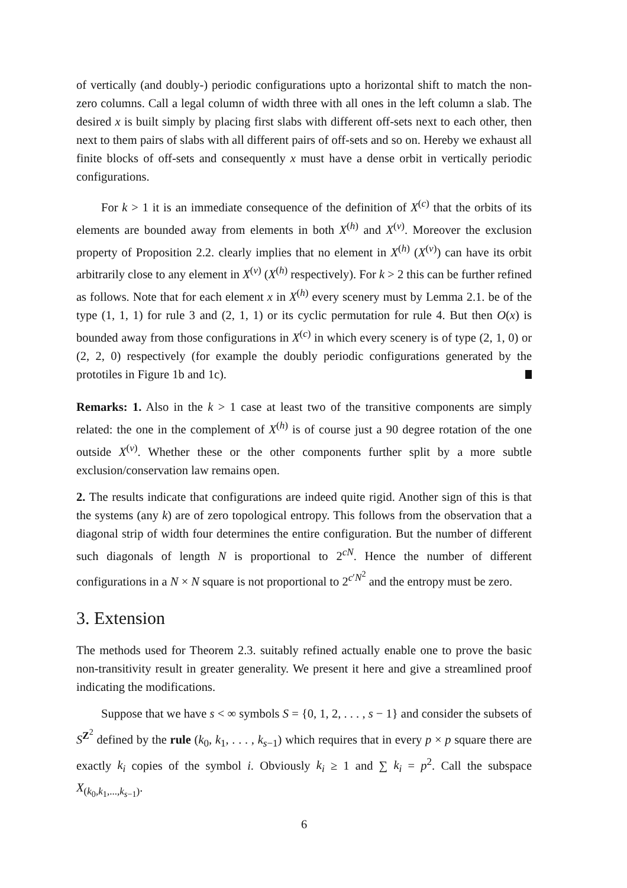of vertically (and doubly-) periodic configurations upto a horizontal shift to match the non-zero columns. Call a legal column of width three with all ones in the left column a slab. The desired x is built simply by placing first slabs with different off-sets next to each other, then next to them pairs of slabs with all different pairs of off-sets and so on. Hereby we exhaust all finite blocks of off-sets and consequently x must have a dense orbit in vertically periodic configurations.
For k > 1 it is an immediate consequence of the definition of X<sup>(c)</sup> that the orbits of its elements are bounded away from elements in both X<sup>(h)</sup> and X<sup>(v)</sup>. Moreover the exclusion property of Proposition 2.2. clearly implies that no element in X<sup>(h)</sup> (X<sup>(v)</sup>) can have its orbit arbitrarily close to any element in X<sup>(v)</sup> (X<sup>(h)</sup> respectively). For k > 2 this can be further refined as follows. Note that for each element x in X<sup>(h)</sup> every scenery must by Lemma 2.1. be of the type (1, 1, 1) for rule 3 and (2, 1, 1) or its cyclic permutation for rule 4. But then O(x) is bounded away from those configurations in X<sup>(c)</sup> in which every scenery is of type (2, 1, 0) or (2, 2, 0) respectively (for example the doubly periodic configurations generated by the prototiles in Figure 1b and 1c).
Remarks: 1. Also in the k > 1 case at least two of the transitive components are simply related: the one in the complement of X<sup>(h)</sup> is of course just a 90 degree rotation of the one outside X<sup>(v)</sup>. Whether these or the other components further split by a more subtle exclusion/conservation law remains open.
2. The results indicate that configurations are indeed quite rigid. Another sign of this is that the systems (any k) are of zero topological entropy. This follows from the observation that a diagonal strip of width four determines the entire configuration. But the number of different such diagonals of length N is proportional to 2<sup>cN</sup>. Hence the number of different configurations in a N × N square is not proportional to 2<sup>c′N<sup>2</sup></sup> and the entropy must be zero.
3. Extension
The methods used for Theorem 2.3. suitably refined actually enable one to prove the basic non-transitivity result in greater generality. We present it here and give a streamlined proof indicating the modifications.
Suppose that we have s < ∞ symbols S = {0, 1, 2, . . . , s − 1} and consider the subsets of S<sup>Z<sup>2</sup></sup> defined by the rule (k<sub>0</sub>, k<sub>1</sub>, . . . , k<sub>s−1</sub>) which requires that in every p × p square there are exactly k<sub>i</sub> copies of the symbol i. Obviously k<sub>i</sub> ≥ 1 and ∑ k<sub>i</sub> = p<sup>2</sup>. Call the subspace X<sub>(k<sub>0</sub>,k<sub>1</sub>,...,k<sub>s−1</sub>)</sub>.
6